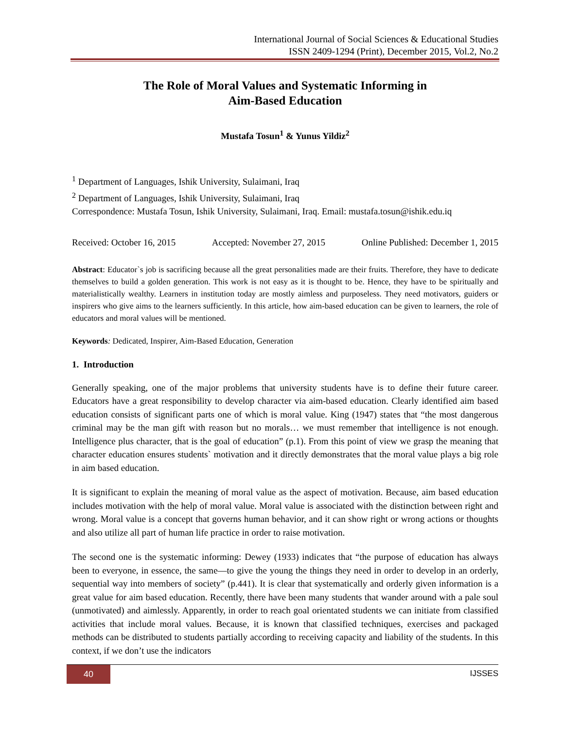International Journal of Social Sciences & Educational Studies
ISSN 2409-1294 (Print), December 2015, Vol.2, No.2
The Role of Moral Values and Systematic Informing in
Aim-Based Education
Mustafa Tosun<sup>1</sup> & Yunus Yildiz<sup>2</sup>
<sup>1</sup> Department of Languages, Ishik University, Sulaimani, Iraq
<sup>2</sup> Department of Languages, Ishik University, Sulaimani, Iraq
Correspondence: Mustafa Tosun, Ishik University, Sulaimani, Iraq. Email: mustafa.tosun@ishik.edu.iq
Received: October 16, 2015 Accepted: November 27, 2015 Online Published: December 1, 2015
Abstract: Educator`s job is sacrificing because all the great personalities made are their fruits. Therefore, they have to dedicate themselves to build a golden generation. This work is not easy as it is thought to be. Hence, they have to be spiritually and materialistically wealthy. Learners in institution today are mostly aimless and purposeless. They need motivators, guiders or inspirers who give aims to the learners sufficiently. In this article, how aim-based education can be given to learners, the role of educators and moral values will be mentioned.
Keywords: Dedicated, Inspirer, Aim-Based Education, Generation
1. Introduction
Generally speaking, one of the major problems that university students have is to define their future career. Educators have a great responsibility to develop character via aim-based education. Clearly identified aim based education consists of significant parts one of which is moral value. King (1947) states that “the most dangerous criminal may be the man gift with reason but no morals… we must remember that intelligence is not enough. Intelligence plus character, that is the goal of education” (p.1). From this point of view we grasp the meaning that character education ensures students` motivation and it directly demonstrates that the moral value plays a big role in aim based education.
It is significant to explain the meaning of moral value as the aspect of motivation. Because, aim based education includes motivation with the help of moral value. Moral value is associated with the distinction between right and wrong. Moral value is a concept that governs human behavior, and it can show right or wrong actions or thoughts and also utilize all part of human life practice in order to raise motivation.
The second one is the systematic informing: Dewey (1933) indicates that “the purpose of education has always been to everyone, in essence, the same—to give the young the things they need in order to develop in an orderly, sequential way into members of society” (p.441). It is clear that systematically and orderly given information is a great value for aim based education. Recently, there have been many students that wander around with a pale soul (unmotivated) and aimlessly. Apparently, in order to reach goal orientated students we can initiate from classified activities that include moral values. Because, it is known that classified techniques, exercises and packaged methods can be distributed to students partially according to receiving capacity and liability of the students. In this context, if we don’t use the indicators
40 IJSSES